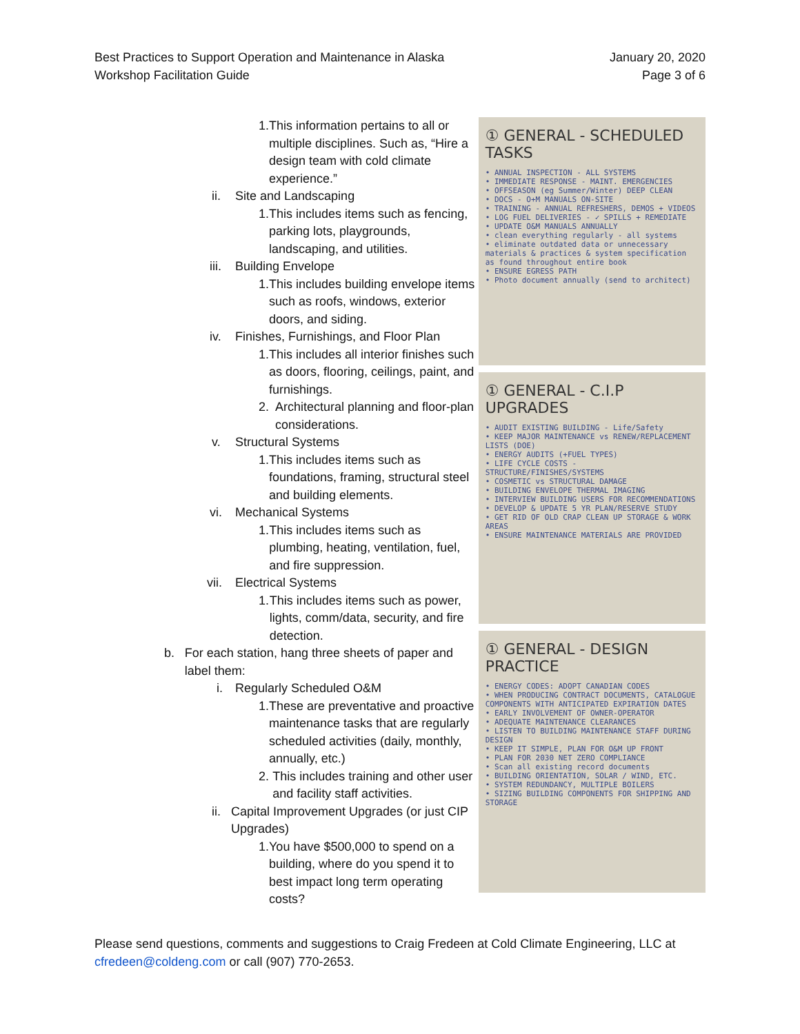Best Practices to Support Operation and Maintenance in Alaska
Workshop Facilitation Guide
January 20, 2020
Page 3 of 6
1. This information pertains to all or multiple disciplines. Such as, “Hire a design team with cold climate experience.”
ii. Site and Landscaping
1. This includes items such as fencing, parking lots, playgrounds, landscaping, and utilities.
iii. Building Envelope
1. This includes building envelope items such as roofs, windows, exterior doors, and siding.
iv. Finishes, Furnishings, and Floor Plan
1. This includes all interior finishes such as doors, flooring, ceilings, paint, and furnishings.
2. Architectural planning and floor-plan considerations.
v. Structural Systems
1. This includes items such as foundations, framing, structural steel and building elements.
vi. Mechanical Systems
1. This includes items such as plumbing, heating, ventilation, fuel, and fire suppression.
vii. Electrical Systems
1. This includes items such as power, lights, comm/data, security, and fire detection.
b. For each station, hang three sheets of paper and label them:
i. Regularly Scheduled O&M
1. These are preventative and proactive maintenance tasks that are regularly scheduled activities (daily, monthly, annually, etc.)
2. This includes training and other user and facility staff activities.
ii. Capital Improvement Upgrades (or just CIP Upgrades)
1. You have $500,000 to spend on a building, where do you spend it to best impact long term operating costs?
① GENERAL - SCHEDULED TASKS
• ANNUAL INSPECTION - ALL SYSTEMS
• IMMEDIATE RESPONSE - MAINT. EMERGENCIES
• OFFSEASON (eg Summer/Winter) DEEP CLEAN
• DOCS - O+M MANUALS ON-SITE
• TRAINING - ANNUAL REFRESHERS, DEMOS + VIDEOS
• LOG FUEL DELIVERIES - ✓ SPILLS + REMEDIATE
• UPDATE O&M MANUALS ANNUALLY
• clean everything regularly - all systems
• eliminate outdated data or unnecessary materials & practices & system specification as found throughout entire book
• ENSURE EGRESS PATH
• Photo document annually (send to architect)
① GENERAL - C.I.P UPGRADES
• AUDIT EXISTING BUILDING - Life/Safety
• KEEP MAJOR MAINTENANCE vs RENEW/REPLACEMENT LISTS (DOE)
• ENERGY AUDITS (+FUEL TYPES)
• LIFE CYCLE COSTS - STRUCTURE/FINISHES/SYSTEMS
• COSMETIC vs STRUCTURAL DAMAGE
• BUILDING ENVELOPE THERMAL IMAGING
• INTERVIEW BUILDING USERS FOR RECOMMENDATIONS
• DEVELOP & UPDATE 5 YR PLAN/RESERVE STUDY
• GET RID OF OLD CRAP CLEAN UP STORAGE & WORK AREAS
• ENSURE MAINTENANCE MATERIALS ARE PROVIDED
① GENERAL - DESIGN PRACTICE
• ENERGY CODES: ADOPT CANADIAN CODES
• WHEN PRODUCING CONTRACT DOCUMENTS, CATALOGUE COMPONENTS WITH ANTICIPATED EXPIRATION DATES
• EARLY INVOLVEMENT OF OWNER-OPERATOR
• ADEQUATE MAINTENANCE CLEARANCES
• LISTEN TO BUILDING MAINTENANCE STAFF DURING DESIGN
• KEEP IT SIMPLE, PLAN FOR O&M UP FRONT
• PLAN FOR 2030 NET ZERO COMPLIANCE
• Scan all existing record documents
• BUILDING ORIENTATION, SOLAR / WIND, ETC.
• SYSTEM REDUNDANCY, MULTIPLE BOILERS
• SIZING BUILDING COMPONENTS FOR SHIPPING AND STORAGE
Please send questions, comments and suggestions to Craig Fredeen at Cold Climate Engineering, LLC at cfredeen@coldeng.com or call (907) 770-2653.